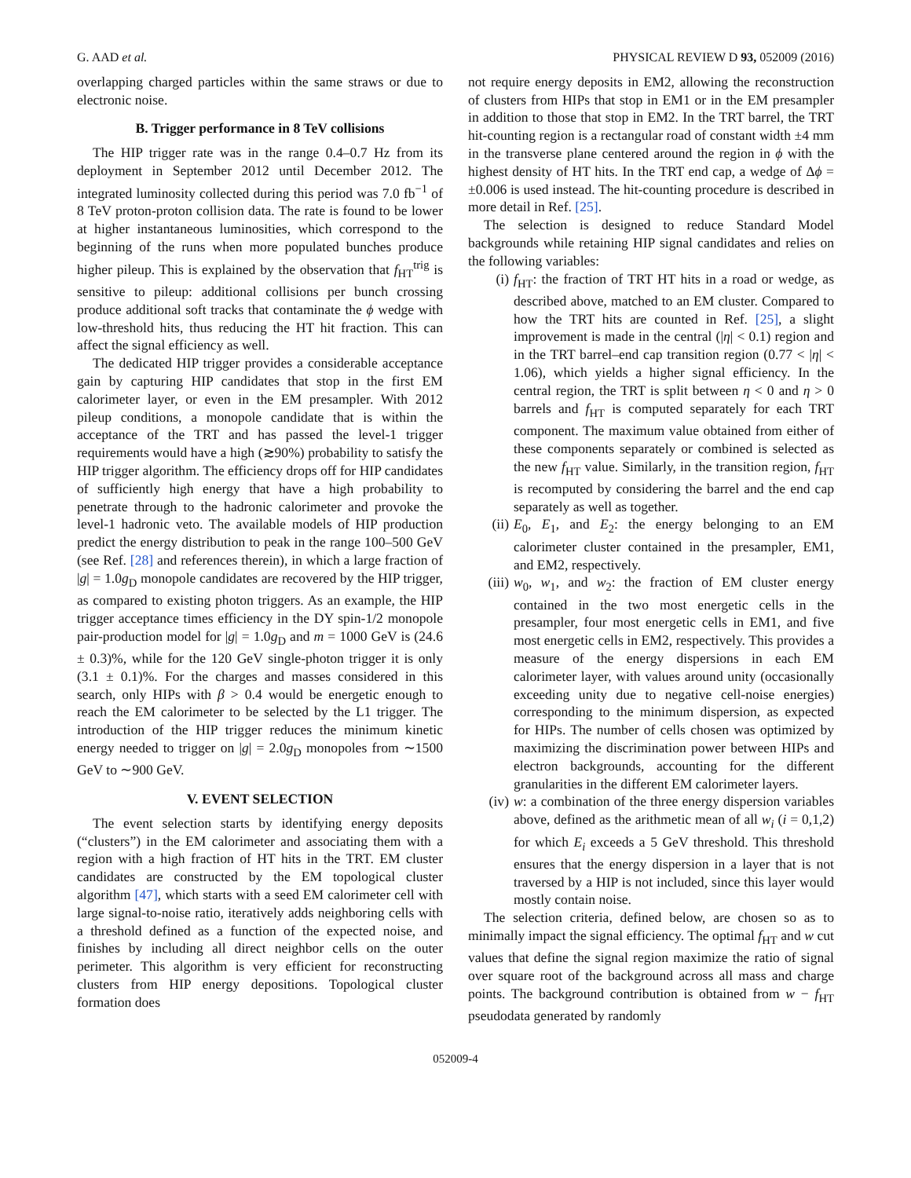G. AAD et al. PHYSICAL REVIEW D 93, 052009 (2016)
overlapping charged particles within the same straws or due to electronic noise.
B. Trigger performance in 8 TeV collisions
The HIP trigger rate was in the range 0.4–0.7 Hz from its deployment in September 2012 until December 2012. The integrated luminosity collected during this period was 7.0 fb<sup>−1</sup> of 8 TeV proton-proton collision data. The rate is found to be lower at higher instantaneous luminosities, which correspond to the beginning of the runs when more populated bunches produce higher pileup. This is explained by the observation that f<sub>HT</sub><sup>trig</sup> is sensitive to pileup: additional collisions per bunch crossing produce additional soft tracks that contaminate the ϕ wedge with low-threshold hits, thus reducing the HT hit fraction. This can affect the signal efficiency as well.
The dedicated HIP trigger provides a considerable acceptance gain by capturing HIP candidates that stop in the first EM calorimeter layer, or even in the EM presampler. With 2012 pileup conditions, a monopole candidate that is within the acceptance of the TRT and has passed the level-1 trigger requirements would have a high (≳90%) probability to satisfy the HIP trigger algorithm. The efficiency drops off for HIP candidates of sufficiently high energy that have a high probability to penetrate through to the hadronic calorimeter and provoke the level-1 hadronic veto. The available models of HIP production predict the energy distribution to peak in the range 100–500 GeV (see Ref. [28] and references therein), in which a large fraction of |g| = 1.0g<sub>D</sub> monopole candidates are recovered by the HIP trigger, as compared to existing photon triggers. As an example, the HIP trigger acceptance times efficiency in the DY spin-1/2 monopole pair-production model for |g| = 1.0g<sub>D</sub> and m = 1000 GeV is (24.6 ± 0.3)%, while for the 120 GeV single-photon trigger it is only (3.1 ± 0.1)%. For the charges and masses considered in this search, only HIPs with β > 0.4 would be energetic enough to reach the EM calorimeter to be selected by the L1 trigger. The introduction of the HIP trigger reduces the minimum kinetic energy needed to trigger on |g| = 2.0g<sub>D</sub> monopoles from ∼1500 GeV to ∼900 GeV.
V. EVENT SELECTION
The event selection starts by identifying energy deposits (“clusters”) in the EM calorimeter and associating them with a region with a high fraction of HT hits in the TRT. EM cluster candidates are constructed by the EM topological cluster algorithm [47], which starts with a seed EM calorimeter cell with large signal-to-noise ratio, iteratively adds neighboring cells with a threshold defined as a function of the expected noise, and finishes by including all direct neighbor cells on the outer perimeter. This algorithm is very efficient for reconstructing clusters from HIP energy depositions. Topological cluster formation does
not require energy deposits in EM2, allowing the reconstruction of clusters from HIPs that stop in EM1 or in the EM presampler in addition to those that stop in EM2. In the TRT barrel, the TRT hit-counting region is a rectangular road of constant width ±4 mm in the transverse plane centered around the region in ϕ with the highest density of HT hits. In the TRT end cap, a wedge of Δϕ = ±0.006 is used instead. The hit-counting procedure is described in more detail in Ref. [25].
The selection is designed to reduce Standard Model backgrounds while retaining HIP signal candidates and relies on the following variables:
(i) f<sub>HT</sub>: the fraction of TRT HT hits in a road or wedge, as described above, matched to an EM cluster. Compared to how the TRT hits are counted in Ref. [25], a slight improvement is made in the central (|η| < 0.1) region and in the TRT barrel–end cap transition region (0.77 < |η| < 1.06), which yields a higher signal efficiency. In the central region, the TRT is split between η < 0 and η > 0 barrels and f<sub>HT</sub> is computed separately for each TRT component. The maximum value obtained from either of these components separately or combined is selected as the new f<sub>HT</sub> value. Similarly, in the transition region, f<sub>HT</sub> is recomputed by considering the barrel and the end cap separately as well as together.
(ii) E<sub>0</sub>, E<sub>1</sub>, and E<sub>2</sub>: the energy belonging to an EM calorimeter cluster contained in the presampler, EM1, and EM2, respectively.
(iii) w<sub>0</sub>, w<sub>1</sub>, and w<sub>2</sub>: the fraction of EM cluster energy contained in the two most energetic cells in the presampler, four most energetic cells in EM1, and five most energetic cells in EM2, respectively. This provides a measure of the energy dispersions in each EM calorimeter layer, with values around unity (occasionally exceeding unity due to negative cell-noise energies) corresponding to the minimum dispersion, as expected for HIPs. The number of cells chosen was optimized by maximizing the discrimination power between HIPs and electron backgrounds, accounting for the different granularities in the different EM calorimeter layers.
(iv) w: a combination of the three energy dispersion variables above, defined as the arithmetic mean of all w<sub>i</sub> (i = 0,1,2) for which E<sub>i</sub> exceeds a 5 GeV threshold. This threshold ensures that the energy dispersion in a layer that is not traversed by a HIP is not included, since this layer would mostly contain noise.
The selection criteria, defined below, are chosen so as to minimally impact the signal efficiency. The optimal f<sub>HT</sub> and w cut values that define the signal region maximize the ratio of signal over square root of the background across all mass and charge points. The background contribution is obtained from w − f<sub>HT</sub> pseudodata generated by randomly
052009-4